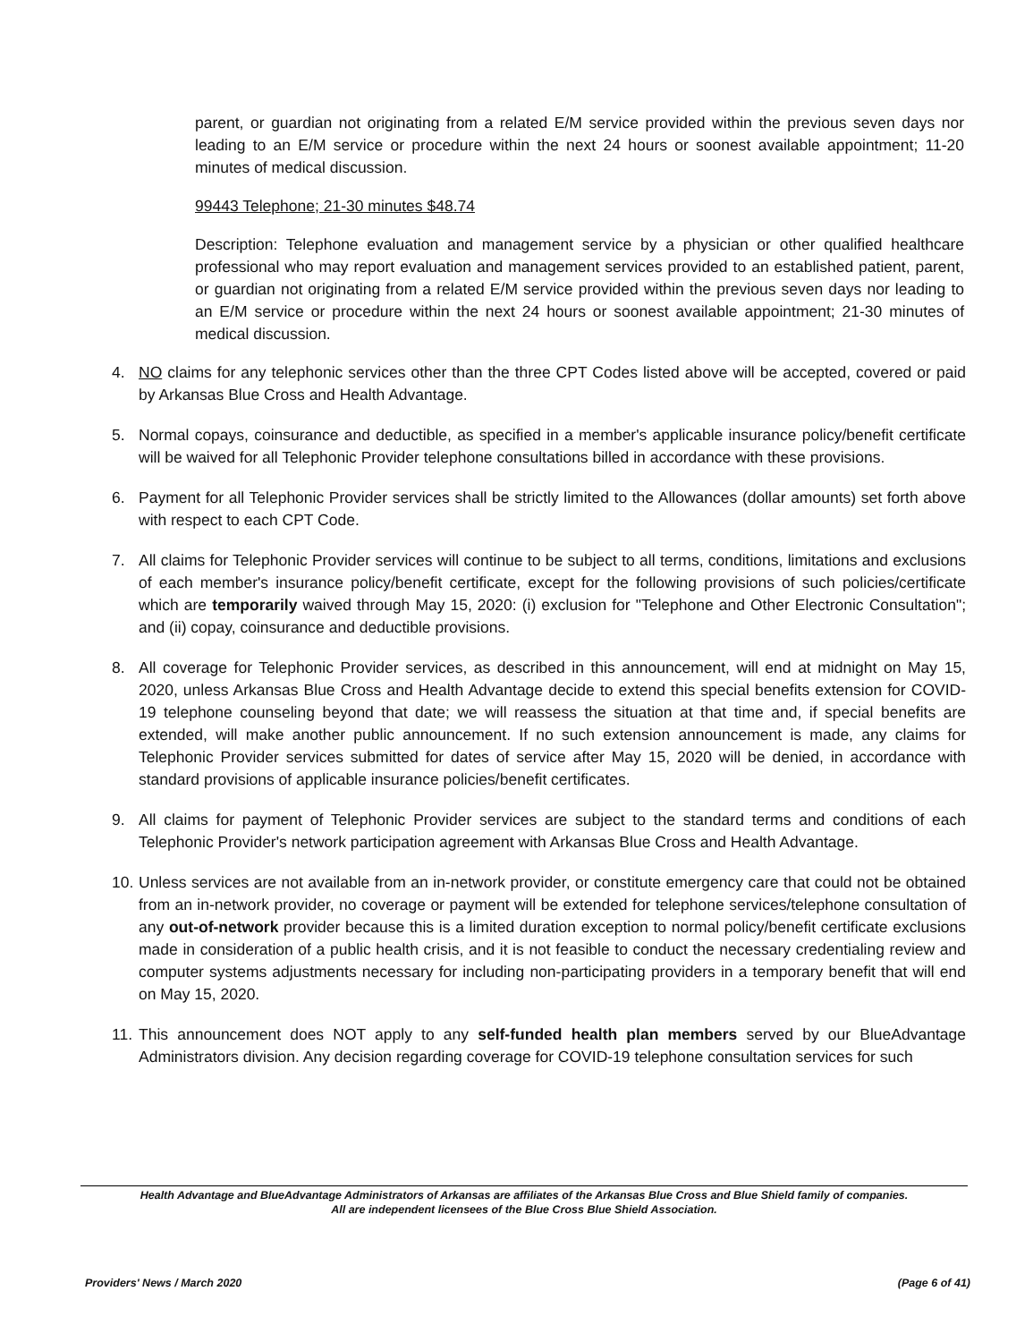parent, or guardian not originating from a related E/M service provided within the previous seven days nor leading to an E/M service or procedure within the next 24 hours or soonest available appointment; 11-20 minutes of medical discussion.
99443 Telephone; 21-30 minutes $48.74
Description: Telephone evaluation and management service by a physician or other qualified healthcare professional who may report evaluation and management services provided to an established patient, parent, or guardian not originating from a related E/M service provided within the previous seven days nor leading to an E/M service or procedure within the next 24 hours or soonest available appointment; 21-30 minutes of medical discussion.
4. NO claims for any telephonic services other than the three CPT Codes listed above will be accepted, covered or paid by Arkansas Blue Cross and Health Advantage.
5. Normal copays, coinsurance and deductible, as specified in a member's applicable insurance policy/benefit certificate will be waived for all Telephonic Provider telephone consultations billed in accordance with these provisions.
6. Payment for all Telephonic Provider services shall be strictly limited to the Allowances (dollar amounts) set forth above with respect to each CPT Code.
7. All claims for Telephonic Provider services will continue to be subject to all terms, conditions, limitations and exclusions of each member's insurance policy/benefit certificate, except for the following provisions of such policies/certificate which are temporarily waived through May 15, 2020: (i) exclusion for "Telephone and Other Electronic Consultation"; and (ii) copay, coinsurance and deductible provisions.
8. All coverage for Telephonic Provider services, as described in this announcement, will end at midnight on May 15, 2020, unless Arkansas Blue Cross and Health Advantage decide to extend this special benefits extension for COVID-19 telephone counseling beyond that date; we will reassess the situation at that time and, if special benefits are extended, will make another public announcement. If no such extension announcement is made, any claims for Telephonic Provider services submitted for dates of service after May 15, 2020 will be denied, in accordance with standard provisions of applicable insurance policies/benefit certificates.
9. All claims for payment of Telephonic Provider services are subject to the standard terms and conditions of each Telephonic Provider's network participation agreement with Arkansas Blue Cross and Health Advantage.
10.
Unless services are not available from an in-network provider, or constitute emergency care that could not be obtained from an in-network provider, no coverage or payment will be extended for telephone services/telephone consultation of any out-of-network provider because this is a limited duration exception to normal policy/benefit certificate exclusions made in consideration of a public health crisis, and it is not feasible to conduct the necessary credentialing review and computer systems adjustments necessary for including non-participating providers in a temporary benefit that will end on May 15, 2020.
11.
This announcement does NOT apply to any self-funded health plan members served by our BlueAdvantage Administrators division. Any decision regarding coverage for COVID-19 telephone consultation services for such
Health Advantage and BlueAdvantage Administrators of Arkansas are affiliates of the Arkansas Blue Cross and Blue Shield family of companies.
All are independent licensees of the Blue Cross Blue Shield Association.
Providers' News / March 2020 (Page 6 of 41)